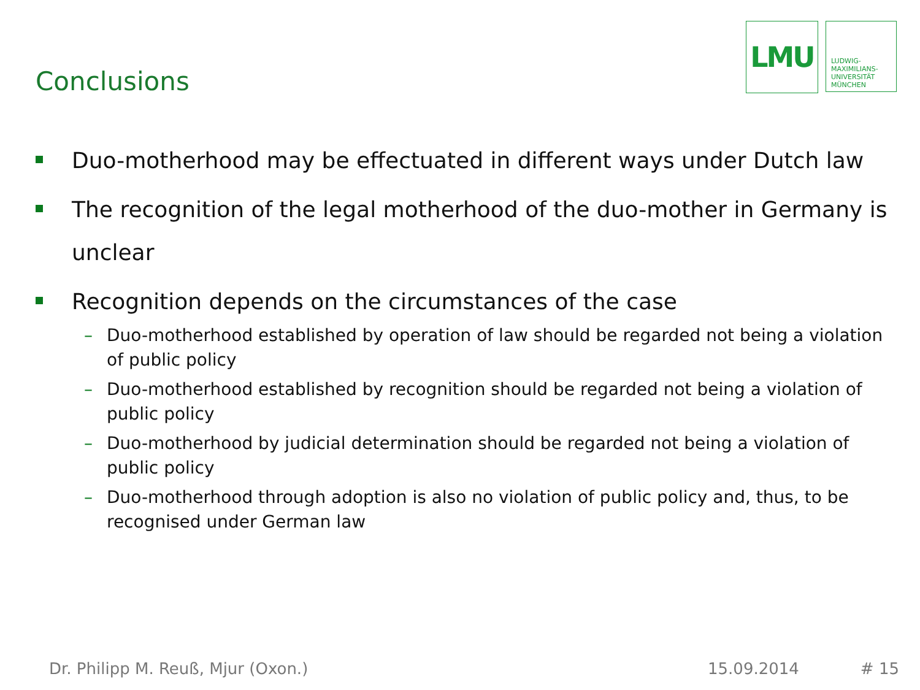Conclusions
LMU
LUDWIG-
MAXIMILIANS-
UNIVERSITÄT
MÜNCHEN
Duo-motherhood may be effectuated in different ways under Dutch law
The recognition of the legal motherhood of the duo-mother in Germany is unclear
Recognition depends on the circumstances of the case
– Duo-motherhood established by operation of law should be regarded not being a violation of public policy
– Duo-motherhood established by recognition should be regarded not being a violation of public policy
– Duo-motherhood by judicial determination should be regarded not being a violation of public policy
– Duo-motherhood through adoption is also no violation of public policy and, thus, to be recognised under German law
Dr. Philipp M. Reuß, Mjur (Oxon.) 15.09.2014 # 15